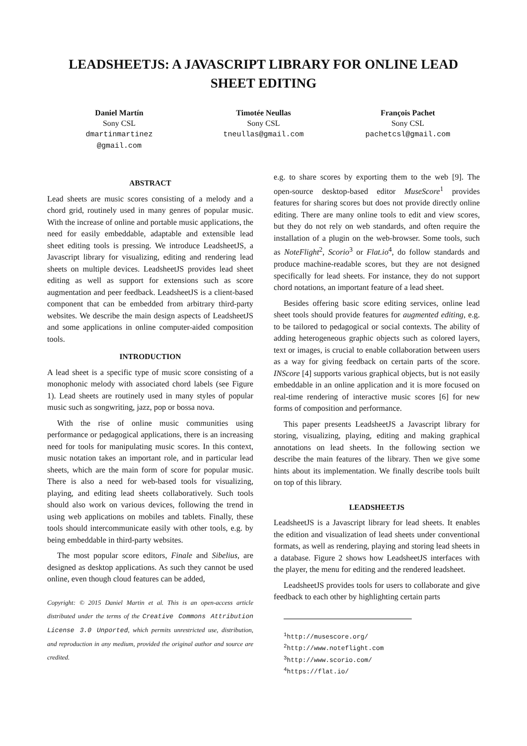LEADSHEETJS: A JAVASCRIPT LIBRARY FOR ONLINE LEAD SHEET EDITING
Daniel Martín
Sony CSL
dmartinmartinez
@gmail.com
Timotée Neullas
Sony CSL
tneullas@gmail.com
François Pachet
Sony CSL
pachetcsl@gmail.com
ABSTRACT
Lead sheets are music scores consisting of a melody and a chord grid, routinely used in many genres of popular music. With the increase of online and portable music applications, the need for easily embeddable, adaptable and extensible lead sheet editing tools is pressing. We introduce LeadsheetJS, a Javascript library for visualizing, editing and rendering lead sheets on multiple devices. LeadsheetJS provides lead sheet editing as well as support for extensions such as score augmentation and peer feedback. LeadsheetJS is a client-based component that can be embedded from arbitrary third-party websites. We describe the main design aspects of LeadsheetJS and some applications in online computer-aided composition tools.
INTRODUCTION
A lead sheet is a specific type of music score consisting of a monophonic melody with associated chord labels (see Figure 1). Lead sheets are routinely used in many styles of popular music such as songwriting, jazz, pop or bossa nova.
With the rise of online music communities using performance or pedagogical applications, there is an increasing need for tools for manipulating music scores. In this context, music notation takes an important role, and in particular lead sheets, which are the main form of score for popular music. There is also a need for web-based tools for visualizing, playing, and editing lead sheets collaboratively. Such tools should also work on various devices, following the trend in using web applications on mobiles and tablets. Finally, these tools should intercommunicate easily with other tools, e.g. by being embeddable in third-party websites.
The most popular score editors, Finale and Sibelius, are designed as desktop applications. As such they cannot be used online, even though cloud features can be added,
Copyright: © 2015 Daniel Martin et al. This is an open-access article distributed under the terms of the Creative Commons Attribution License 3.0 Unported, which permits unrestricted use, distribution, and reproduction in any medium, provided the original author and source are credited.
e.g. to share scores by exporting them to the web [9]. The open-source desktop-based editor MuseScore<sup>1</sup> provides features for sharing scores but does not provide directly online editing. There are many online tools to edit and view scores, but they do not rely on web standards, and often require the installation of a plugin on the web-browser. Some tools, such as NoteFlight<sup>2</sup>, Scorio<sup>3</sup> or Flat.io<sup>4</sup>, do follow standards and produce machine-readable scores, but they are not designed specifically for lead sheets. For instance, they do not support chord notations, an important feature of a lead sheet.
Besides offering basic score editing services, online lead sheet tools should provide features for augmented editing, e.g. to be tailored to pedagogical or social contexts. The ability of adding heterogeneous graphic objects such as colored layers, text or images, is crucial to enable collaboration between users as a way for giving feedback on certain parts of the score. INScore [4] supports various graphical objects, but is not easily embeddable in an online application and it is more focused on real-time rendering of interactive music scores [6] for new forms of composition and performance.
This paper presents LeadsheetJS a Javascript library for storing, visualizing, playing, editing and making graphical annotations on lead sheets. In the following section we describe the main features of the library. Then we give some hints about its implementation. We finally describe tools built on top of this library.
LEADSHEETJS
LeadsheetJS is a Javascript library for lead sheets. It enables the edition and visualization of lead sheets under conventional formats, as well as rendering, playing and storing lead sheets in a database. Figure 2 shows how LeadsheetJS interfaces with the player, the menu for editing and the rendered leadsheet.
LeadsheetJS provides tools for users to collaborate and give feedback to each other by highlighting certain parts
<sup>1</sup> http://musescore.org/
<sup>2</sup> http://www.noteflight.com
<sup>3</sup> http://www.scorio.com/
<sup>4</sup> https://flat.io/